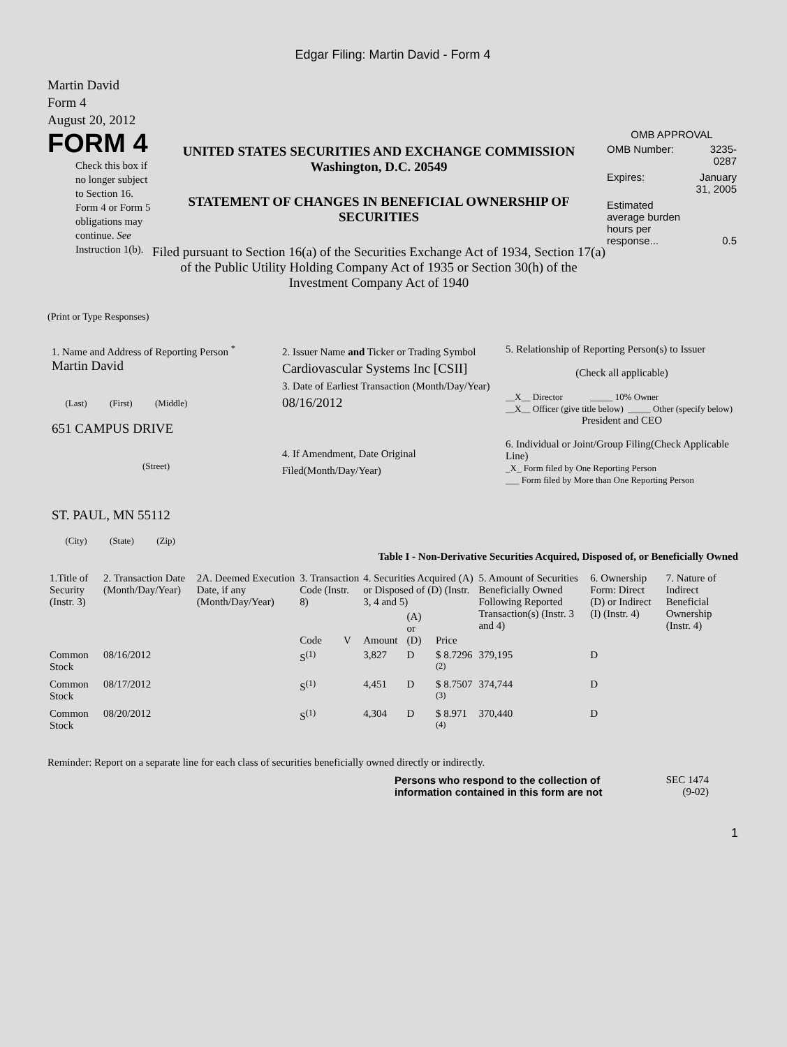Edgar Filing: Martin David - Form 4
Martin David
Form 4
August 20, 2012
FORM 4
Check this box if no longer subject to Section 16. Form 4 or Form 5 obligations may continue. See Instruction 1(b).
UNITED STATES SECURITIES AND EXCHANGE COMMISSION
Washington, D.C. 20549
STATEMENT OF CHANGES IN BENEFICIAL OWNERSHIP OF SECURITIES
Filed pursuant to Section 16(a) of the Securities Exchange Act of 1934, Section 17(a) of the Public Utility Holding Company Act of 1935 or Section 30(h) of the Investment Company Act of 1940
OMB APPROVAL
| OMB Number: | 3235-0287 |
| Expires: | January 31, 2005 |
| Estimated average burden hours per response... | 0.5 |
(Print or Type Responses)
1. Name and Address of Reporting Person <sup>*</sup>
Martin David
(Last) (First) (Middle)
651 CAMPUS DRIVE
(Street)
ST. PAUL, MN 55112
(City) (State) (Zip)
2. Issuer Name and Ticker or Trading Symbol
Cardiovascular Systems Inc [CSII]
3. Date of Earliest Transaction (Month/Day/Year)
08/16/2012
4. If Amendment, Date Original Filed(Month/Day/Year)
5. Relationship of Reporting Person(s) to Issuer
(Check all applicable)
__X__ Director _____ 10% Owner
__X__ Officer (give title below) _____ Other (specify below)
President and CEO
6. Individual or Joint/Group Filing(Check Applicable Line)
_X_ Form filed by One Reporting Person
___ Form filed by More than One Reporting Person
Table I - Non-Derivative Securities Acquired, Disposed of, or Beneficially Owned
| 1.Title of Security (Instr. 3) | 2. Transaction Date (Month/Day/Year) | 2A. Deemed Execution Date, if any (Month/Day/Year) | 3. Transaction Code (Instr. 8) | | 4. Securities Acquired (A) or Disposed of (D) (Instr. 3, 4 and 5) | | | 5. Amount of Securities Beneficially Owned Following Reported Transaction(s) (Instr. 3 and 4) | 6. Ownership Form: Direct (D) or Indirect (I) (Instr. 4) | 7. Nature of Indirect Beneficial Ownership (Instr. 4) |
| --- | --- | --- | --- | --- | --- | --- | --- | --- | --- | --- |
| | | | Code | V | Amount | (A) or (D) | Price | | | |
| Common Stock | 08/16/2012 | | S<sup>(1)</sup> | | 3,827 | D | $ 8.7296 <sup>(2)</sup> | 379,195 | D | |
| Common Stock | 08/17/2012 | | S<sup>(1)</sup> | | 4,451 | D | $ 8.7507 <sup>(3)</sup> | 374,744 | D | |
| Common Stock | 08/20/2012 | | S<sup>(1)</sup> | | 4,304 | D | $ 8.971 <sup>(4)</sup> | 370,440 | D | |
Reminder: Report on a separate line for each class of securities beneficially owned directly or indirectly.
Persons who respond to the collection of information contained in this form are not
SEC 1474 (9-02)
1